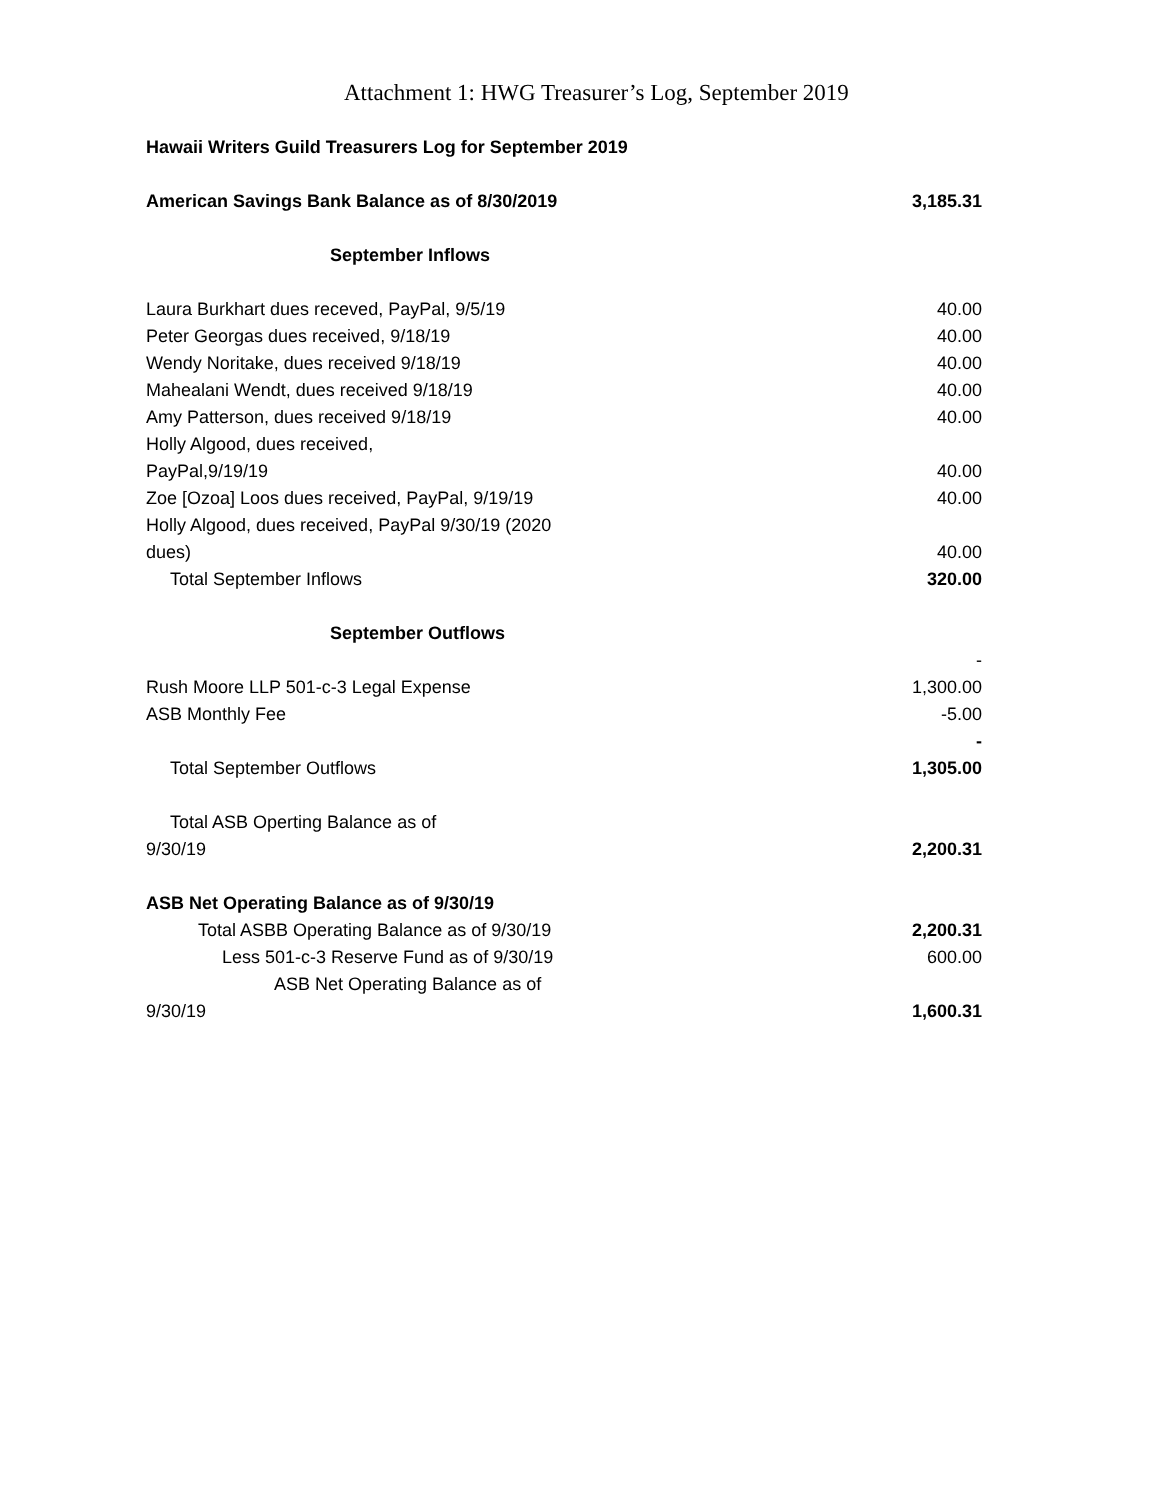Attachment 1: HWG Treasurer’s Log, September 2019
| Hawaii Writers Guild Treasurers Log for September 2019 | |
| American Savings Bank Balance as of 8/30/2019 | 3,185.31 |
| September Inflows | |
| Laura Burkhart dues receved, PayPal, 9/5/19 | 40.00 |
| Peter Georgas dues received, 9/18/19 | 40.00 |
| Wendy Noritake, dues received 9/18/19 | 40.00 |
| Mahealani Wendt, dues received 9/18/19 | 40.00 |
| Amy Patterson, dues received 9/18/19 | 40.00 |
| Holly Algood, dues received, PayPal,9/19/19 | 40.00 |
| Zoe [Ozoa] Loos dues received, PayPal, 9/19/19 | 40.00 |
| Holly Algood, dues received, PayPal 9/30/19 (2020 dues) | 40.00 |
| Total September Inflows | 320.00 |
| September Outflows | |
| Rush Moore LLP 501-c-3 Legal Expense | - 1,300.00 |
| ASB Monthly Fee | -5.00 |
| Total September Outflows | - 1,305.00 |
| Total ASB Operting Balance as of 9/30/19 | 2,200.31 |
| ASB Net Operating Balance as of 9/30/19 | |
| Total ASBB Operating Balance as of 9/30/19 | 2,200.31 |
| Less 501-c-3 Reserve Fund as of 9/30/19 | 600.00 |
| ASB Net Operating Balance as of 9/30/19 | 1,600.31 |